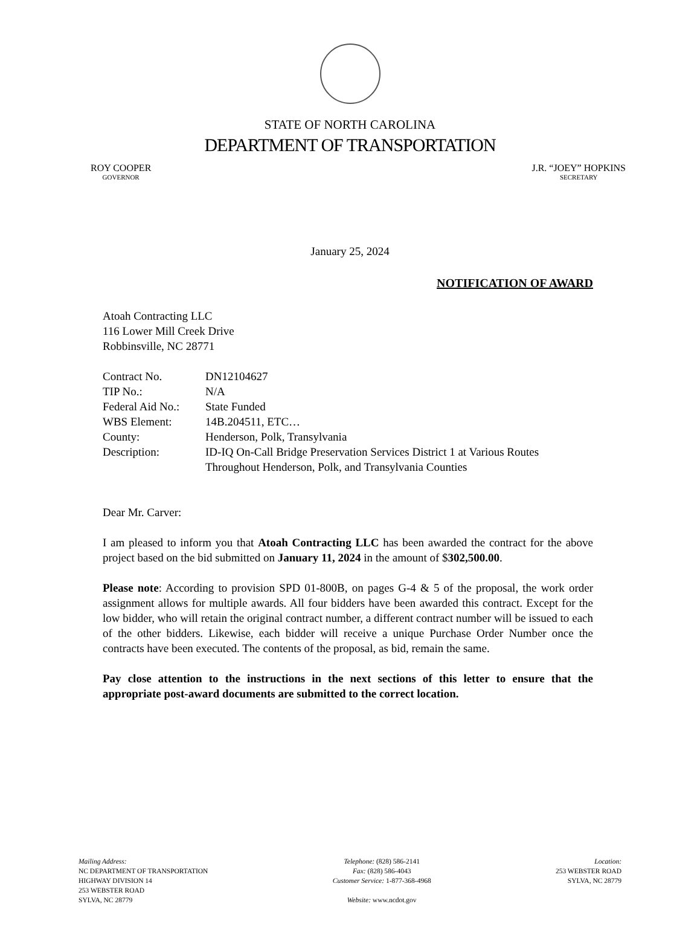STATE OF NORTH CAROLINA
DEPARTMENT OF TRANSPORTATION
ROY COOPER
GOVERNOR
J.R. “JOEY” HOPKINS
SECRETARY
January 25, 2024
NOTIFICATION OF AWARD
Atoah Contracting LLC
116 Lower Mill Creek Drive
Robbinsville, NC 28771
| Contract No. | DN12104627 |
| TIP No.: | N/A |
| Federal Aid No.: | State Funded |
| WBS Element: | 14B.204511, ETC… |
| County: | Henderson, Polk, Transylvania |
| Description: | ID-IQ On-Call Bridge Preservation Services District 1 at Various Routes Throughout Henderson, Polk, and Transylvania Counties |
Dear Mr. Carver:
I am pleased to inform you that Atoah Contracting LLC has been awarded the contract for the above project based on the bid submitted on January 11, 2024 in the amount of $302,500.00.
Please note: According to provision SPD 01-800B, on pages G-4 & 5 of the proposal, the work order assignment allows for multiple awards. All four bidders have been awarded this contract. Except for the low bidder, who will retain the original contract number, a different contract number will be issued to each of the other bidders. Likewise, each bidder will receive a unique Purchase Order Number once the contracts have been executed. The contents of the proposal, as bid, remain the same.
Pay close attention to the instructions in the next sections of this letter to ensure that the appropriate post-award documents are submitted to the correct location.
Mailing Address:
NC DEPARTMENT OF TRANSPORTATION
HIGHWAY DIVISION 14
253 WEBSTER ROAD
SYLVA, NC 28779
Telephone: (828) 586-2141
Fax: (828) 586-4043
Customer Service: 1-877-368-4968
Website: www.ncdot.gov
Location:
253 WEBSTER ROAD
SYLVA, NC 28779